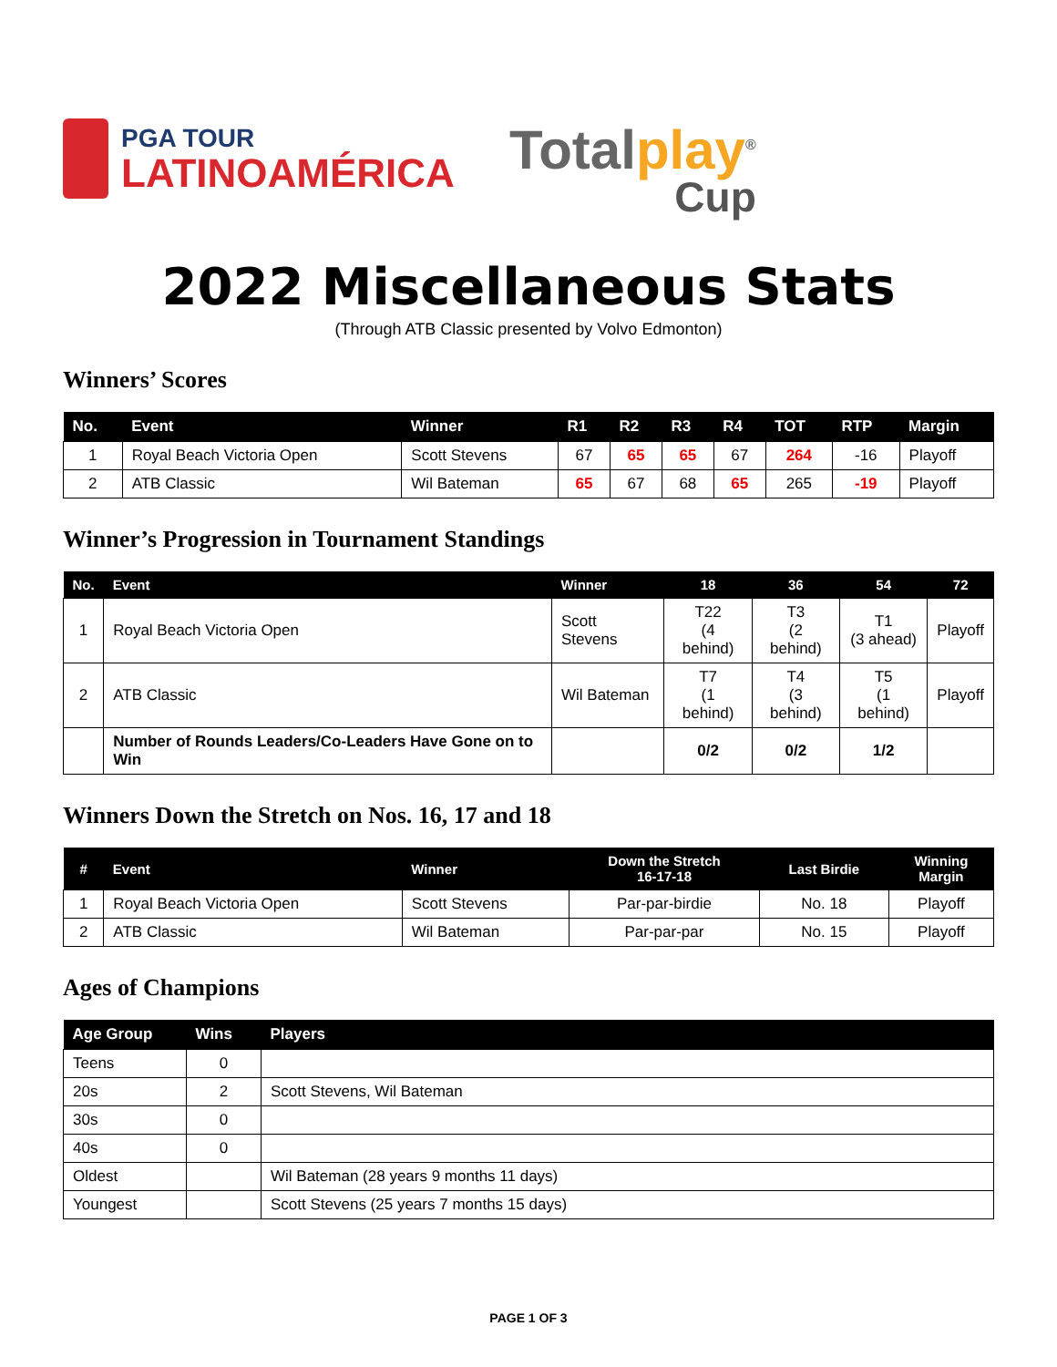PGA TOUR
LATINOAMÉRICA
Totalplay<sup>®</sup>
Cup
2022 Miscellaneous Stats
(Through ATB Classic presented by Volvo Edmonton)
Winners’ Scores
| No. | Event | Winner | R1 | R2 | R3 | R4 | TOT | RTP | Margin |
| --- | --- | --- | --- | --- | --- | --- | --- | --- | --- |
| 1 | Royal Beach Victoria Open | Scott Stevens | 67 | 65 | 65 | 67 | 264 | -16 | Playoff |
| 2 | ATB Classic | Wil Bateman | 65 | 67 | 68 | 65 | 265 | -19 | Playoff |
Winner’s Progression in Tournament Standings
| No. | Event | Winner | 18 | 36 | 54 | 72 |
| --- | --- | --- | --- | --- | --- | --- |
| 1 | Royal Beach Victoria Open | Scott Stevens | T22 (4 behind) | T3 (2 behind) | T1 (3 ahead) | Playoff |
| 2 | ATB Classic | Wil Bateman | T7 (1 behind) | T4 (3 behind) | T5 (1 behind) | Playoff |
| | Number of Rounds Leaders/Co-Leaders Have Gone on to Win | | 0/2 | 0/2 | 1/2 | |
Winners Down the Stretch on Nos. 16, 17 and 18
| # | Event | Winner | Down the Stretch 16-17-18 | Last Birdie | Winning Margin |
| --- | --- | --- | --- | --- | --- |
| 1 | Royal Beach Victoria Open | Scott Stevens | Par-par-birdie | No. 18 | Playoff |
| 2 | ATB Classic | Wil Bateman | Par-par-par | No. 15 | Playoff |
Ages of Champions
| Age Group | Wins | Players |
| --- | --- | --- |
| Teens | 0 | |
| 20s | 2 | Scott Stevens, Wil Bateman |
| 30s | 0 | |
| 40s | 0 | |
| Oldest | | Wil Bateman (28 years 9 months 11 days) |
| Youngest | | Scott Stevens (25 years 7 months 15 days) |
PAGE 1 OF 3